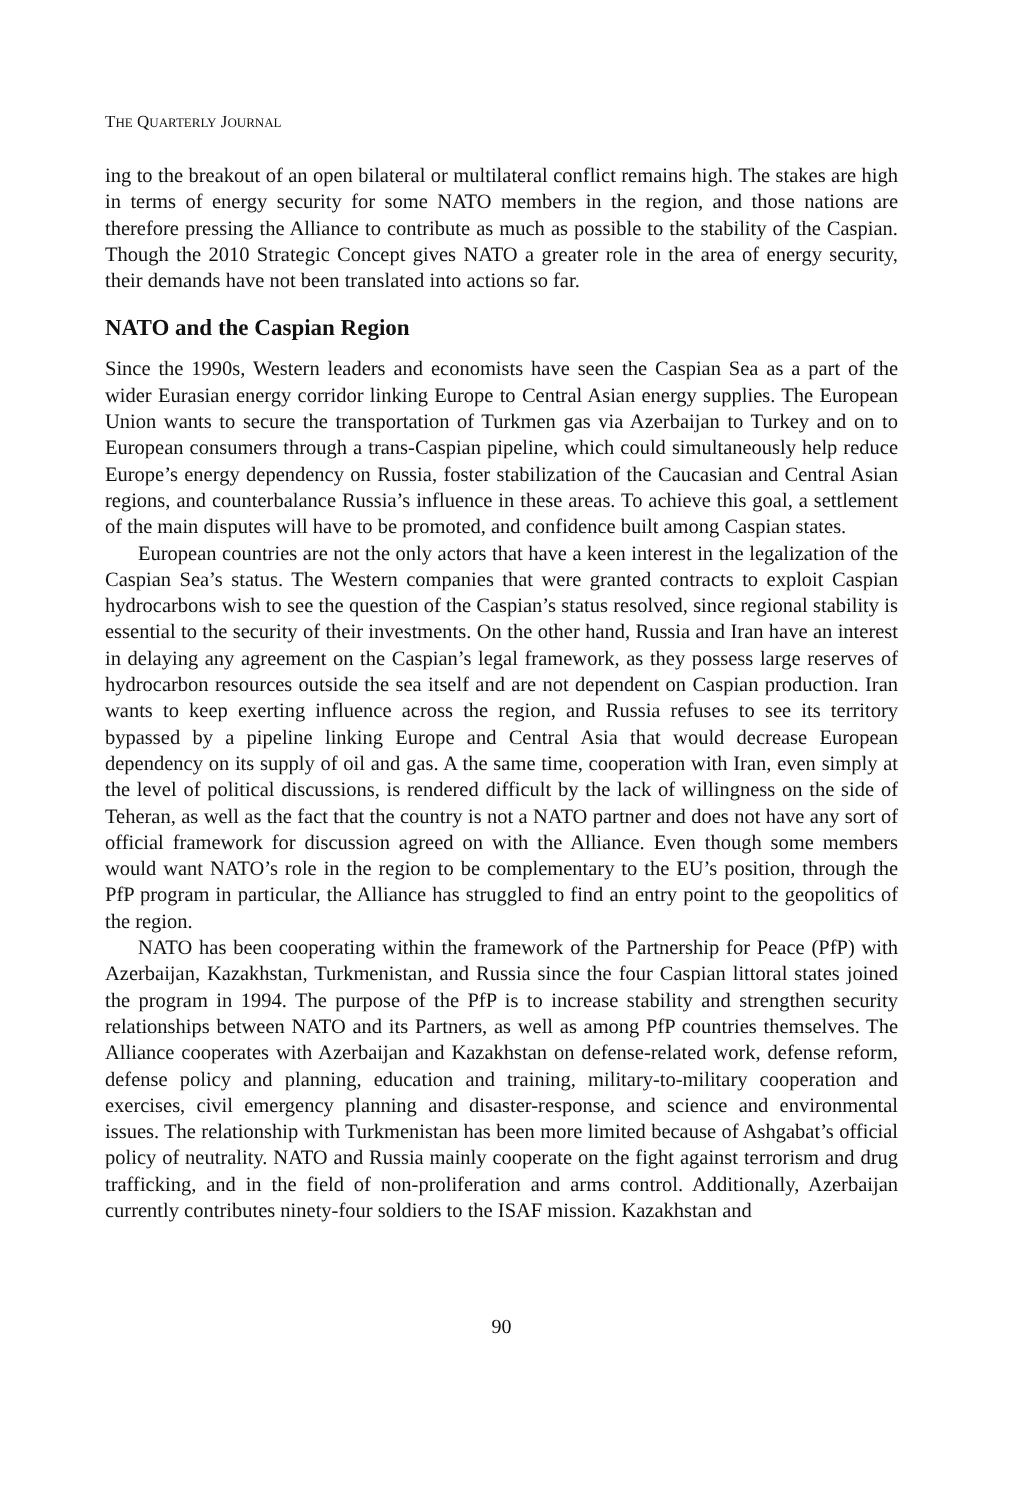THE QUARTERLY JOURNAL
ing to the breakout of an open bilateral or multilateral conflict remains high. The stakes are high in terms of energy security for some NATO members in the region, and those nations are therefore pressing the Alliance to contribute as much as possible to the stability of the Caspian. Though the 2010 Strategic Concept gives NATO a greater role in the area of energy security, their demands have not been translated into actions so far.
NATO and the Caspian Region
Since the 1990s, Western leaders and economists have seen the Caspian Sea as a part of the wider Eurasian energy corridor linking Europe to Central Asian energy supplies. The European Union wants to secure the transportation of Turkmen gas via Azerbaijan to Turkey and on to European consumers through a trans-Caspian pipeline, which could simultaneously help reduce Europe’s energy dependency on Russia, foster stabilization of the Caucasian and Central Asian regions, and counterbalance Russia’s influence in these areas. To achieve this goal, a settlement of the main disputes will have to be promoted, and confidence built among Caspian states.
European countries are not the only actors that have a keen interest in the legalization of the Caspian Sea’s status. The Western companies that were granted contracts to exploit Caspian hydrocarbons wish to see the question of the Caspian’s status resolved, since regional stability is essential to the security of their investments. On the other hand, Russia and Iran have an interest in delaying any agreement on the Caspian’s legal framework, as they possess large reserves of hydrocarbon resources outside the sea itself and are not dependent on Caspian production. Iran wants to keep exerting influence across the region, and Russia refuses to see its territory bypassed by a pipeline linking Europe and Central Asia that would decrease European dependency on its supply of oil and gas. A the same time, cooperation with Iran, even simply at the level of political discussions, is rendered difficult by the lack of willingness on the side of Teheran, as well as the fact that the country is not a NATO partner and does not have any sort of official framework for discussion agreed on with the Alliance. Even though some members would want NATO’s role in the region to be complementary to the EU’s position, through the PfP program in particular, the Alliance has struggled to find an entry point to the geopolitics of the region.
NATO has been cooperating within the framework of the Partnership for Peace (PfP) with Azerbaijan, Kazakhstan, Turkmenistan, and Russia since the four Caspian littoral states joined the program in 1994. The purpose of the PfP is to increase stability and strengthen security relationships between NATO and its Partners, as well as among PfP countries themselves. The Alliance cooperates with Azerbaijan and Kazakhstan on defense-related work, defense reform, defense policy and planning, education and training, military-to-military cooperation and exercises, civil emergency planning and disaster-response, and science and environmental issues. The relationship with Turkmenistan has been more limited because of Ashgabat’s official policy of neutrality. NATO and Russia mainly cooperate on the fight against terrorism and drug trafficking, and in the field of non-proliferation and arms control. Additionally, Azerbaijan currently contributes ninety-four soldiers to the ISAF mission. Kazakhstan and
90